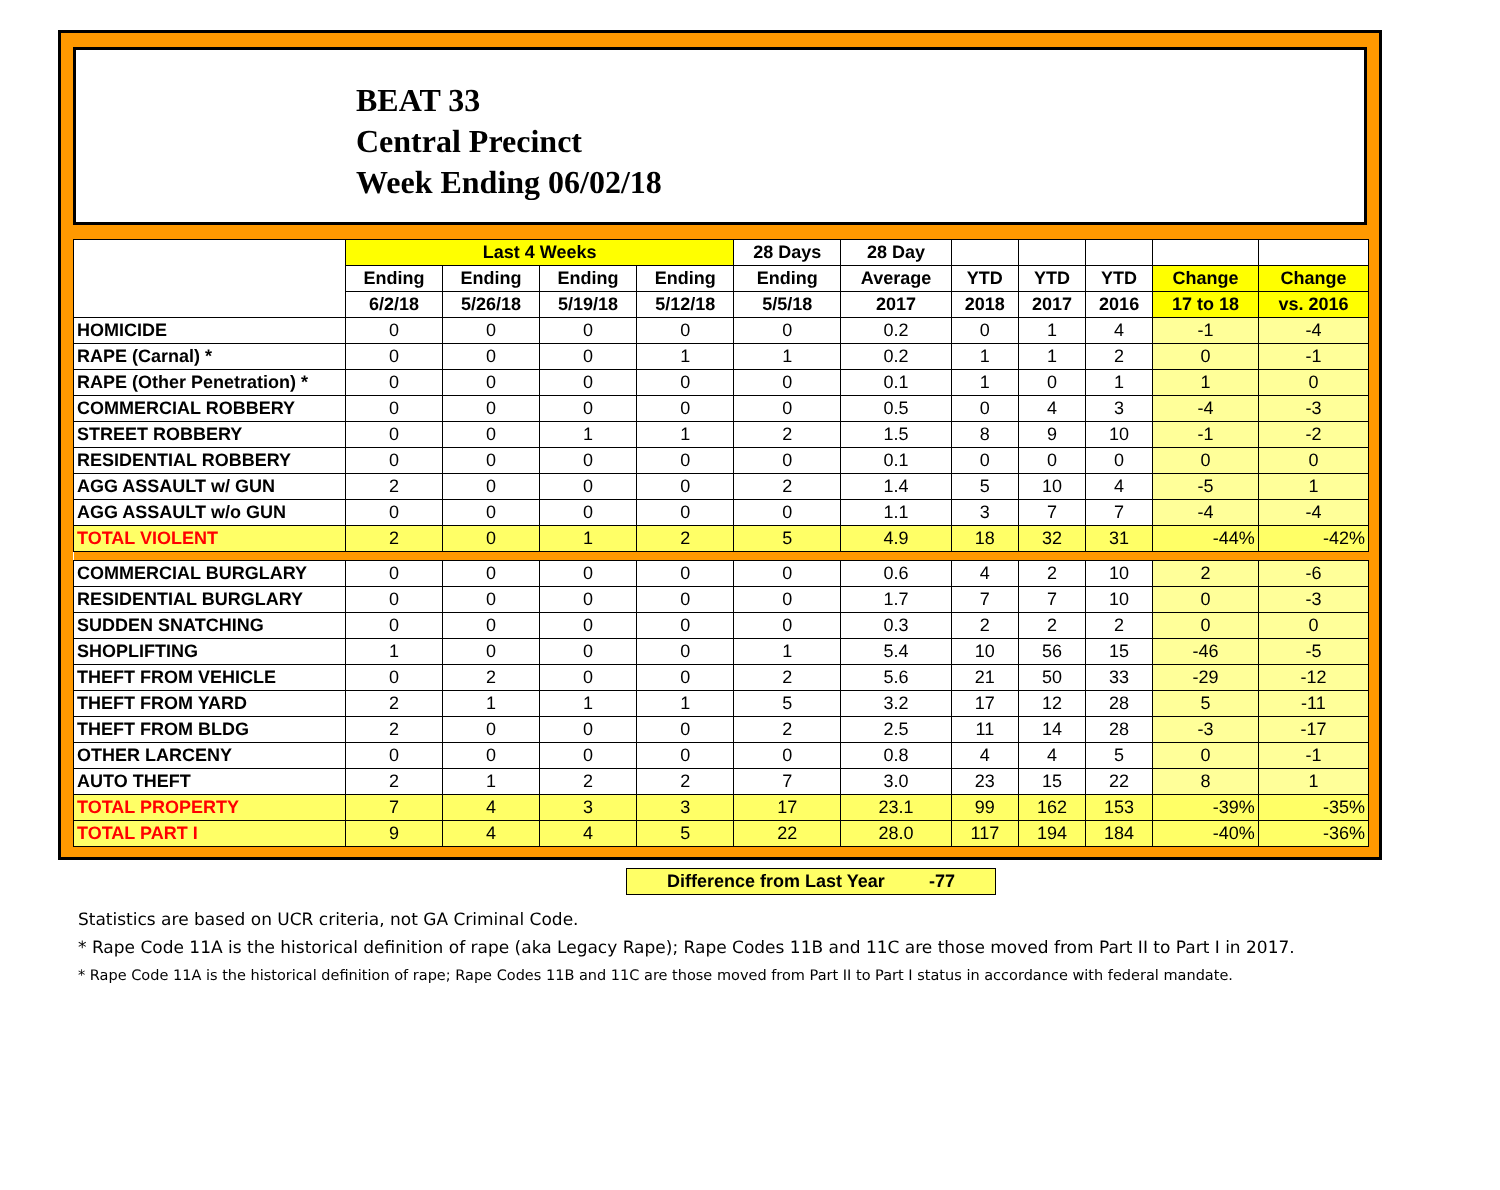BEAT 33
Central Precinct
Week Ending 06/02/18
| | Last 4 Weeks | | | | 28 Days | 28 Day | | | | | |
| --- | --- | --- | --- | --- | --- | --- | --- | --- | --- | --- | --- |
| | Ending | Ending | Ending | Ending | Ending | Average | YTD | YTD | YTD | Change | Change |
| | 6/2/18 | 5/26/18 | 5/19/18 | 5/12/18 | 5/5/18 | 2017 | 2018 | 2017 | 2016 | 17 to 18 | vs. 2016 |
| HOMICIDE | 0 | 0 | 0 | 0 | 0 | 0.2 | 0 | 1 | 4 | -1 | -4 |
| RAPE (Carnal) * | 0 | 0 | 0 | 1 | 1 | 0.2 | 1 | 1 | 2 | 0 | -1 |
| RAPE (Other Penetration) * | 0 | 0 | 0 | 0 | 0 | 0.1 | 1 | 0 | 1 | 1 | 0 |
| COMMERCIAL ROBBERY | 0 | 0 | 0 | 0 | 0 | 0.5 | 0 | 4 | 3 | -4 | -3 |
| STREET ROBBERY | 0 | 0 | 1 | 1 | 2 | 1.5 | 8 | 9 | 10 | -1 | -2 |
| RESIDENTIAL ROBBERY | 0 | 0 | 0 | 0 | 0 | 0.1 | 0 | 0 | 0 | 0 | 0 |
| AGG ASSAULT w/ GUN | 2 | 0 | 0 | 0 | 2 | 1.4 | 5 | 10 | 4 | -5 | 1 |
| AGG ASSAULT w/o GUN | 0 | 0 | 0 | 0 | 0 | 1.1 | 3 | 7 | 7 | -4 | -4 |
| TOTAL VIOLENT | 2 | 0 | 1 | 2 | 5 | 4.9 | 18 | 32 | 31 | -44% | -42% |
| COMMERCIAL BURGLARY | 0 | 0 | 0 | 0 | 0 | 0.6 | 4 | 2 | 10 | 2 | -6 |
| RESIDENTIAL BURGLARY | 0 | 0 | 0 | 0 | 0 | 1.7 | 7 | 7 | 10 | 0 | -3 |
| SUDDEN SNATCHING | 0 | 0 | 0 | 0 | 0 | 0.3 | 2 | 2 | 2 | 0 | 0 |
| SHOPLIFTING | 1 | 0 | 0 | 0 | 1 | 5.4 | 10 | 56 | 15 | -46 | -5 |
| THEFT FROM VEHICLE | 0 | 2 | 0 | 0 | 2 | 5.6 | 21 | 50 | 33 | -29 | -12 |
| THEFT FROM YARD | 2 | 1 | 1 | 1 | 5 | 3.2 | 17 | 12 | 28 | 5 | -11 |
| THEFT FROM BLDG | 2 | 0 | 0 | 0 | 2 | 2.5 | 11 | 14 | 28 | -3 | -17 |
| OTHER LARCENY | 0 | 0 | 0 | 0 | 0 | 0.8 | 4 | 4 | 5 | 0 | -1 |
| AUTO THEFT | 2 | 1 | 2 | 2 | 7 | 3.0 | 23 | 15 | 22 | 8 | 1 |
| TOTAL PROPERTY | 7 | 4 | 3 | 3 | 17 | 23.1 | 99 | 162 | 153 | -39% | -35% |
| TOTAL PART I | 9 | 4 | 4 | 5 | 22 | 28.0 | 117 | 194 | 184 | -40% | -36% |
Difference from Last Year -77
Statistics are based on UCR criteria, not GA Criminal Code.
* Rape Code 11A is the historical definition of rape (aka Legacy Rape); Rape Codes 11B and 11C are those moved from Part II to Part I in 2017.
* Rape Code 11A is the historical definition of rape; Rape Codes 11B and 11C are those moved from Part II to Part I status in accordance with federal mandate.